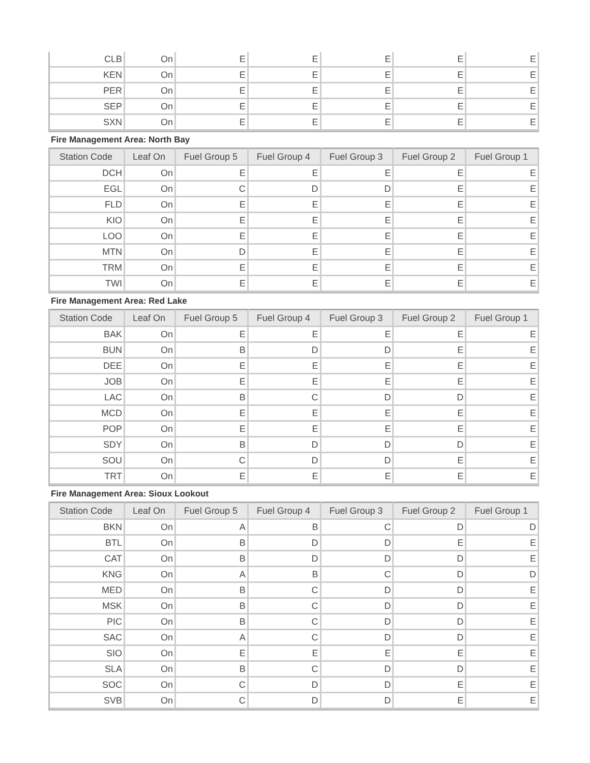| CLB | On | E | E | E | E | E |
| KEN | On | E | E | E | E | E |
| PER | On | E | E | E | E | E |
| SEP | On | E | E | E | E | E |
| SXN | On | E | E | E | E | E |
Fire Management Area: North Bay
| Station Code | Leaf On | Fuel Group 5 | Fuel Group 4 | Fuel Group 3 | Fuel Group 2 | Fuel Group 1 |
| --- | --- | --- | --- | --- | --- | --- |
| DCH | On | E | E | E | E | E |
| EGL | On | C | D | D | E | E |
| FLD | On | E | E | E | E | E |
| KIO | On | E | E | E | E | E |
| LOO | On | E | E | E | E | E |
| MTN | On | D | E | E | E | E |
| TRM | On | E | E | E | E | E |
| TWI | On | E | E | E | E | E |
Fire Management Area: Red Lake
| Station Code | Leaf On | Fuel Group 5 | Fuel Group 4 | Fuel Group 3 | Fuel Group 2 | Fuel Group 1 |
| --- | --- | --- | --- | --- | --- | --- |
| BAK | On | E | E | E | E | E |
| BUN | On | B | D | D | E | E |
| DEE | On | E | E | E | E | E |
| JOB | On | E | E | E | E | E |
| LAC | On | B | C | D | D | E |
| MCD | On | E | E | E | E | E |
| POP | On | E | E | E | E | E |
| SDY | On | B | D | D | D | E |
| SOU | On | C | D | D | E | E |
| TRT | On | E | E | E | E | E |
Fire Management Area: Sioux Lookout
| Station Code | Leaf On | Fuel Group 5 | Fuel Group 4 | Fuel Group 3 | Fuel Group 2 | Fuel Group 1 |
| --- | --- | --- | --- | --- | --- | --- |
| BKN | On | A | B | C | D | D |
| BTL | On | B | D | D | E | E |
| CAT | On | B | D | D | D | E |
| KNG | On | A | B | C | D | D |
| MED | On | B | C | D | D | E |
| MSK | On | B | C | D | D | E |
| PIC | On | B | C | D | D | E |
| SAC | On | A | C | D | D | E |
| SIO | On | E | E | E | E | E |
| SLA | On | B | C | D | D | E |
| SOC | On | C | D | D | E | E |
| SVB | On | C | D | D | E | E |